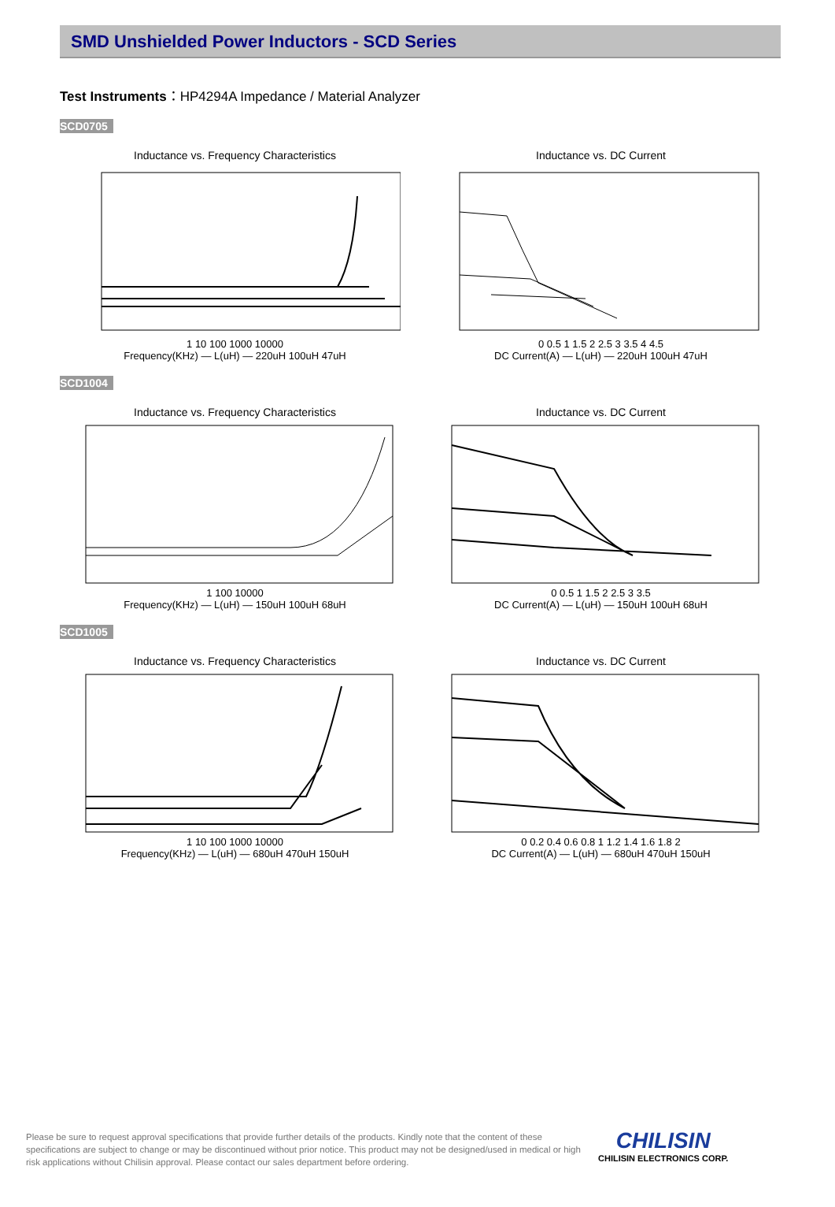SMD Unshielded Power Inductors - SCD Series
Test Instruments：HP4294A Impedance / Material Analyzer
SCD0705
Inductance vs. Frequency Characteristics
1 10 100 1000 10000
Frequency(KHz) — L(uH) — 220uH 100uH 47uH
Inductance vs. DC Current
0 0.5 1 1.5 2 2.5 3 3.5 4 4.5
DC Current(A) — L(uH) — 220uH 100uH 47uH
SCD1004
Inductance vs. Frequency Characteristics
1 100 10000
Frequency(KHz) — L(uH) — 150uH 100uH 68uH
Inductance vs. DC Current
0 0.5 1 1.5 2 2.5 3 3.5
DC Current(A) — L(uH) — 150uH 100uH 68uH
SCD1005
Inductance vs. Frequency Characteristics
1 10 100 1000 10000
Frequency(KHz) — L(uH) — 680uH 470uH 150uH
Inductance vs. DC Current
0 0.2 0.4 0.6 0.8 1 1.2 1.4 1.6 1.8 2
DC Current(A) — L(uH) — 680uH 470uH 150uH
Please be sure to request approval specifications that provide further details of the products. Kindly note that the content of these specifications are subject to change or may be discontinued without prior notice. This product may not be designed/used in medical or high risk applications without Chilisin approval. Please contact our sales department before ordering.
CHILISIN
CHILISIN ELECTRONICS CORP.